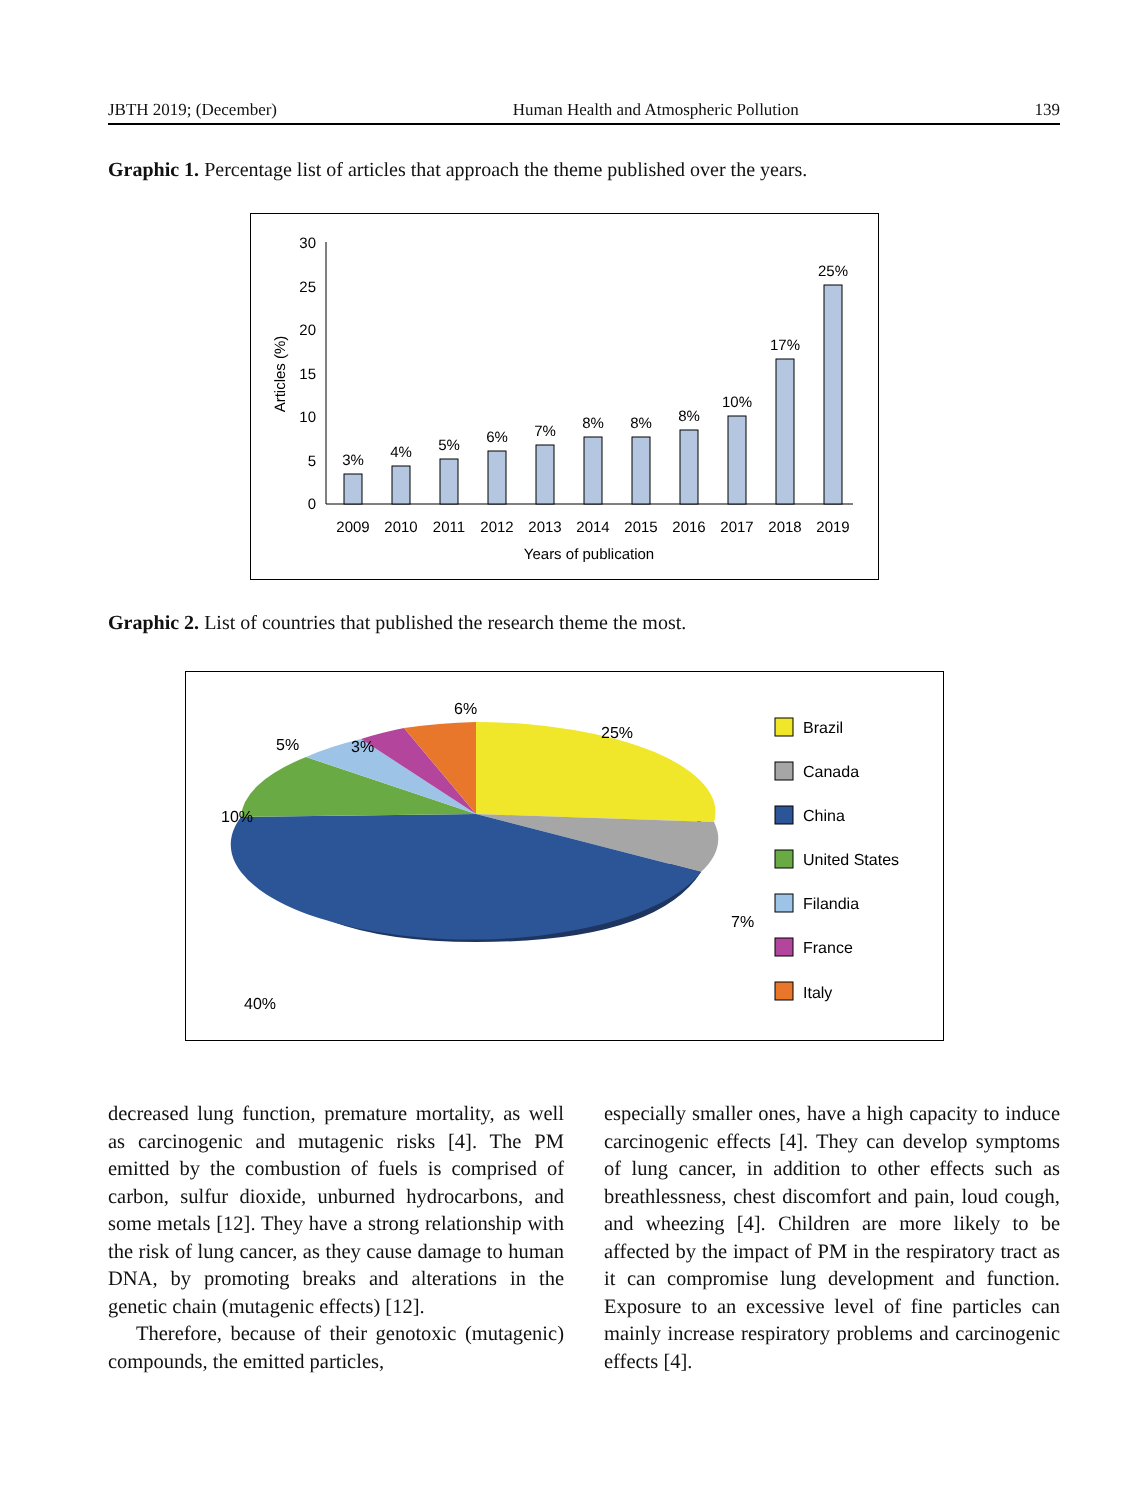JBTH 2019; (December) Human Health and Atmospheric Pollution 139
Graphic 1. Percentage list of articles that approach the theme published over the years.
30
25
20
15
10
5
0
Articles (%)
3%
4%
5%
6%
7%
8%
8%
8%
10%
17%
25%
2009
2010
2011
2012
2013
2014
2015
2016
2017
2018
2019
Years of publication
Graphic 2. List of countries that published the research theme the most.
5%
3%
6%
25%
10%
7%
40%
Brazil
Canada
China
United States
Filandia
France
Italy
decreased lung function, premature mortality, as well as carcinogenic and mutagenic risks [4]. The PM emitted by the combustion of fuels is comprised of carbon, sulfur dioxide, unburned hydrocarbons, and some metals [12]. They have a strong relationship with the risk of lung cancer, as they cause damage to human DNA, by promoting breaks and alterations in the genetic chain (mutagenic effects) [12].
Therefore, because of their genotoxic (mutagenic) compounds, the emitted particles,
especially smaller ones, have a high capacity to induce carcinogenic effects [4]. They can develop symptoms of lung cancer, in addition to other effects such as breathlessness, chest discomfort and pain, loud cough, and wheezing [4]. Children are more likely to be affected by the impact of PM in the respiratory tract as it can compromise lung development and function. Exposure to an excessive level of fine particles can mainly increase respiratory problems and carcinogenic effects [4].